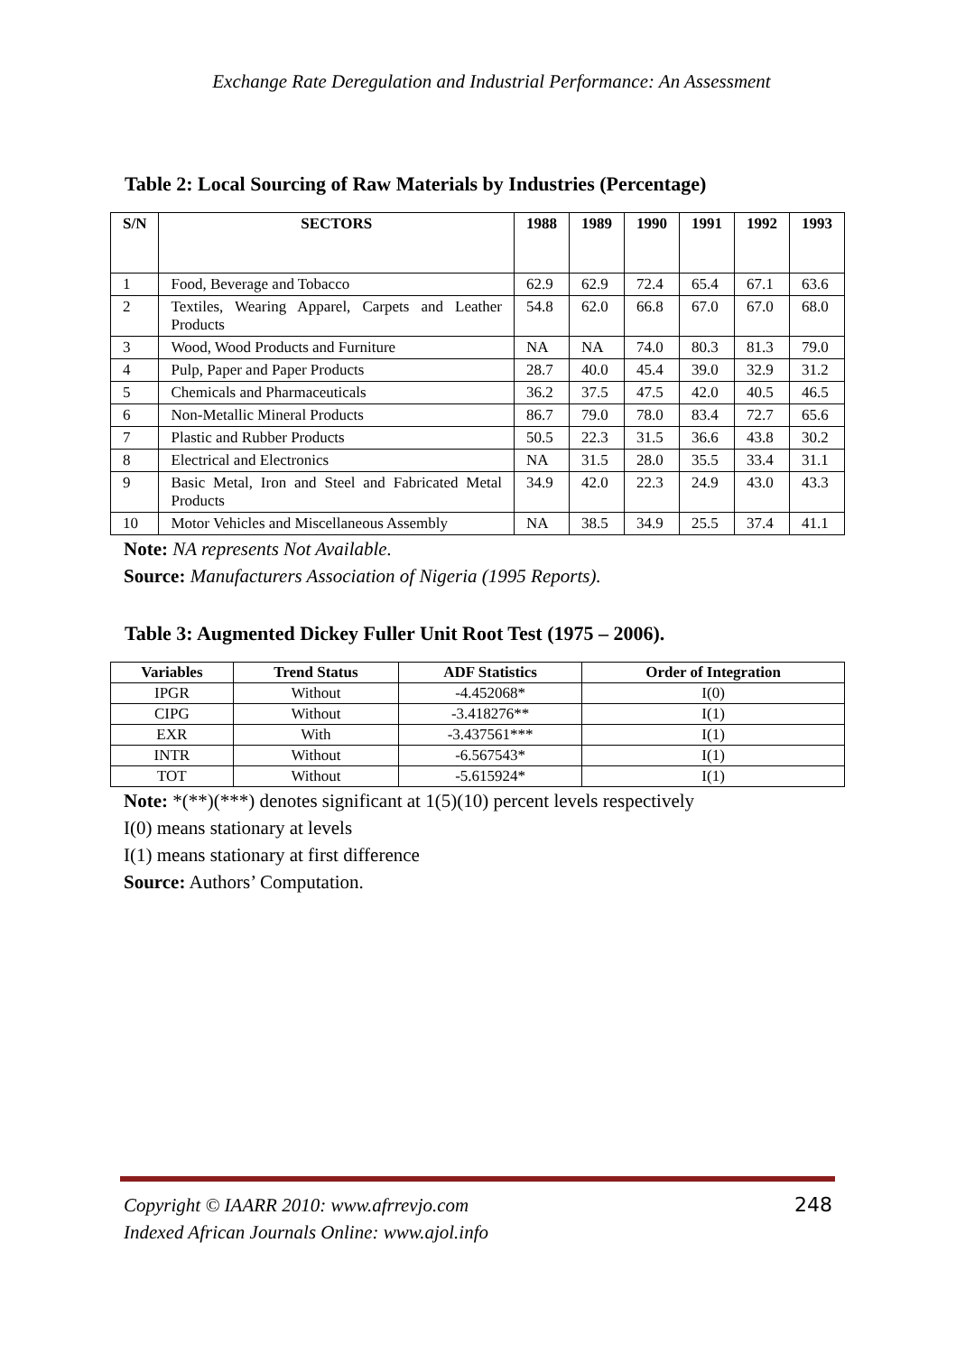Exchange Rate Deregulation and Industrial Performance: An Assessment
Table 2: Local Sourcing of Raw Materials by Industries (Percentage)
| S/N | SECTORS | 1988 | 1989 | 1990 | 1991 | 1992 | 1993 |
| --- | --- | --- | --- | --- | --- | --- | --- |
| 1 | Food, Beverage and Tobacco | 62.9 | 62.9 | 72.4 | 65.4 | 67.1 | 63.6 |
| 2 | Textiles, Wearing Apparel, Carpets and Leather Products | 54.8 | 62.0 | 66.8 | 67.0 | 67.0 | 68.0 |
| 3 | Wood, Wood Products and Furniture | NA | NA | 74.0 | 80.3 | 81.3 | 79.0 |
| 4 | Pulp, Paper and Paper Products | 28.7 | 40.0 | 45.4 | 39.0 | 32.9 | 31.2 |
| 5 | Chemicals and Pharmaceuticals | 36.2 | 37.5 | 47.5 | 42.0 | 40.5 | 46.5 |
| 6 | Non-Metallic Mineral Products | 86.7 | 79.0 | 78.0 | 83.4 | 72.7 | 65.6 |
| 7 | Plastic and Rubber Products | 50.5 | 22.3 | 31.5 | 36.6 | 43.8 | 30.2 |
| 8 | Electrical and Electronics | NA | 31.5 | 28.0 | 35.5 | 33.4 | 31.1 |
| 9 | Basic Metal, Iron and Steel and Fabricated Metal Products | 34.9 | 42.0 | 22.3 | 24.9 | 43.0 | 43.3 |
| 10 | Motor Vehicles and Miscellaneous Assembly | NA | 38.5 | 34.9 | 25.5 | 37.4 | 41.1 |
Note: NA represents Not Available.
Source: Manufacturers Association of Nigeria (1995 Reports).
Table 3: Augmented Dickey Fuller Unit Root Test (1975 – 2006).
| Variables | Trend Status | ADF Statistics | Order of Integration |
| --- | --- | --- | --- |
| IPGR | Without | -4.452068* | I(0) |
| CIPG | Without | -3.418276** | I(1) |
| EXR | With | -3.437561*** | I(1) |
| INTR | Without | -6.567543* | I(1) |
| TOT | Without | -5.615924* | I(1) |
Note: *(**)(***) denotes significant at 1(5)(10) percent levels respectively
I(0) means stationary at levels
I(1) means stationary at first difference
Source: Authors’ Computation.
248 Copyright © IAARR 2010: www.afrrevjo.com
Indexed African Journals Online: www.ajol.info